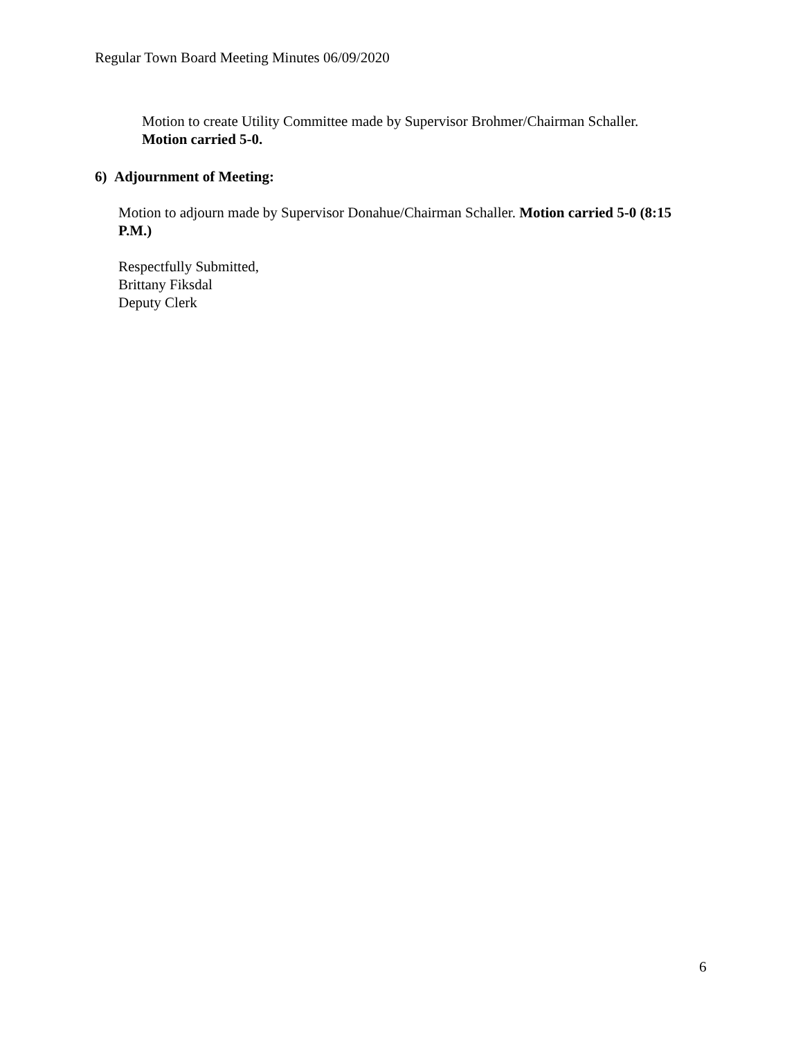Regular Town Board Meeting Minutes 06/09/2020
Motion to create Utility Committee made by Supervisor Brohmer/Chairman Schaller.
Motion carried 5-0.
6) Adjournment of Meeting:
Motion to adjourn made by Supervisor Donahue/Chairman Schaller. Motion carried 5-0 (8:15 P.M.)
Respectfully Submitted,
Brittany Fiksdal
Deputy Clerk
6